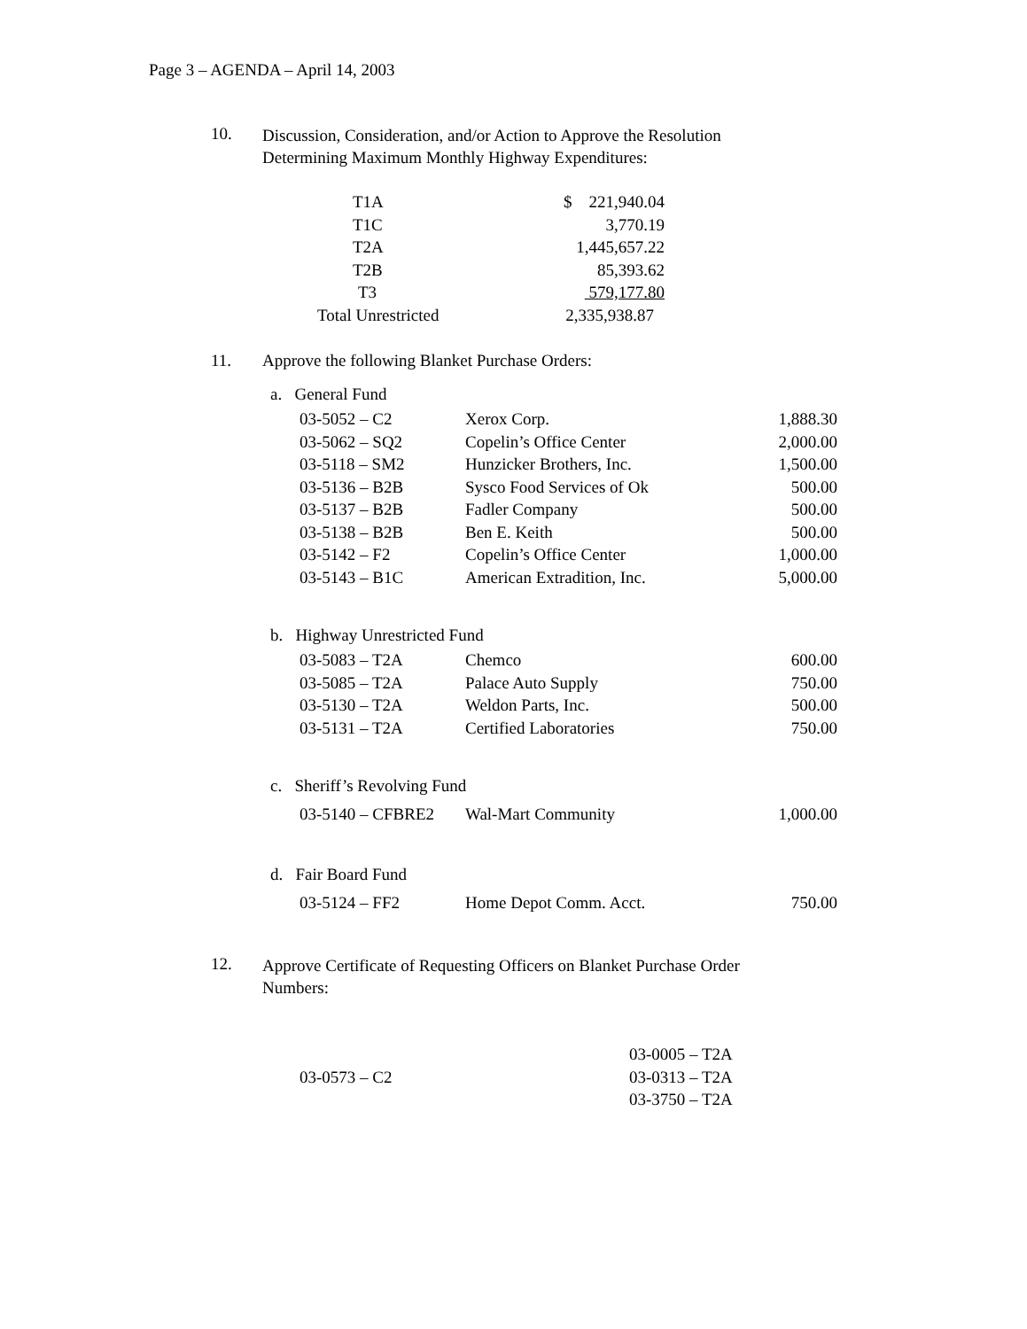Page 3 – AGENDA – April 14, 2003
10.
Discussion, Consideration, and/or Action to Approve the Resolution
Determining Maximum Monthly Highway Expenditures:
| T1A | $ 221,940.04 |
| T1C | 3,770.19 |
| T2A | 1,445,657.22 |
| T2B | 85,393.62 |
| T3 | 579,177.80 |
| Total Unrestricted | 2,335,938.87 |
11. Approve the following Blanket Purchase Orders:
a. General Fund
| 03-5052 – C2 | Xerox Corp. | 1,888.30 |
| 03-5062 – SQ2 | Copelin’s Office Center | 2,000.00 |
| 03-5118 – SM2 | Hunzicker Brothers, Inc. | 1,500.00 |
| 03-5136 – B2B | Sysco Food Services of Ok | 500.00 |
| 03-5137 – B2B | Fadler Company | 500.00 |
| 03-5138 – B2B | Ben E. Keith | 500.00 |
| 03-5142 – F2 | Copelin’s Office Center | 1,000.00 |
| 03-5143 – B1C | American Extradition, Inc. | 5,000.00 |
b. Highway Unrestricted Fund
| 03-5083 – T2A | Chemco | 600.00 |
| 03-5085 – T2A | Palace Auto Supply | 750.00 |
| 03-5130 – T2A | Weldon Parts, Inc. | 500.00 |
| 03-5131 – T2A | Certified Laboratories | 750.00 |
c. Sheriff’s Revolving Fund
| 03-5140 – CFBRE2 | Wal-Mart Community | 1,000.00 |
d. Fair Board Fund
| 03-5124 – FF2 | Home Depot Comm. Acct. | 750.00 |
12.
Approve Certificate of Requesting Officers on Blanket Purchase Order
Numbers:
| 03-0573 – C2 | 03-0005 – T2A |
| | 03-0313 – T2A |
| | 03-3750 – T2A |